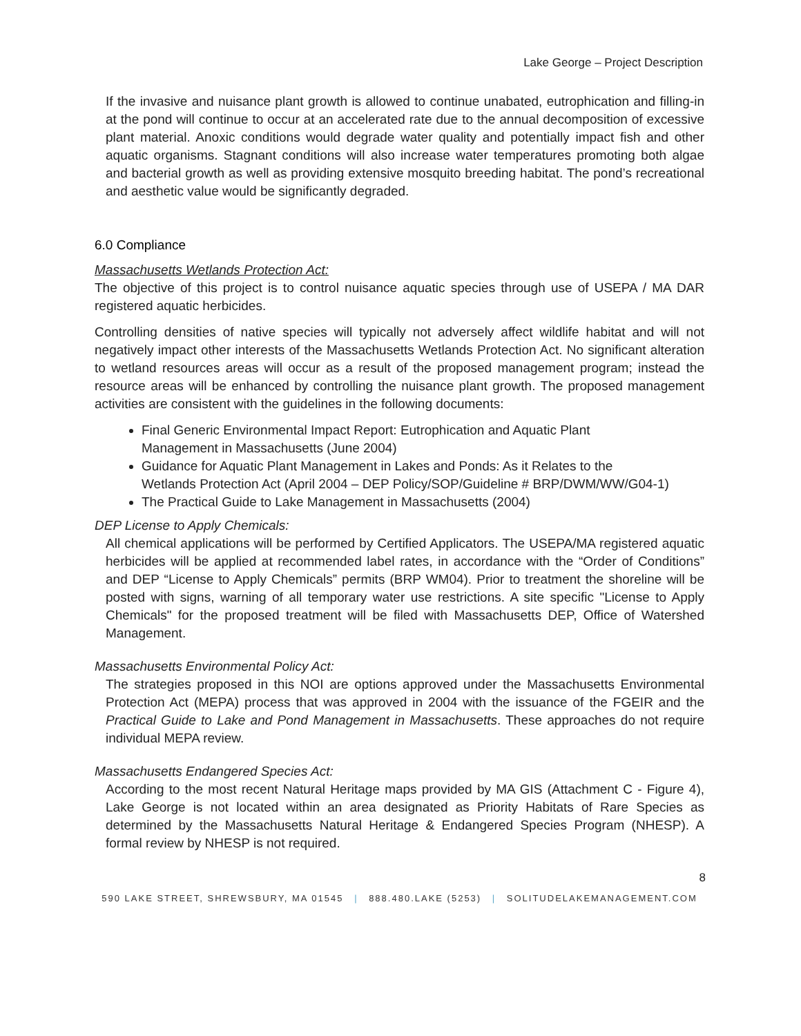Lake George – Project Description
If the invasive and nuisance plant growth is allowed to continue unabated, eutrophication and filling-in at the pond will continue to occur at an accelerated rate due to the annual decomposition of excessive plant material. Anoxic conditions would degrade water quality and potentially impact fish and other aquatic organisms. Stagnant conditions will also increase water temperatures promoting both algae and bacterial growth as well as providing extensive mosquito breeding habitat. The pond’s recreational and aesthetic value would be significantly degraded.
6.0 Compliance
Massachusetts Wetlands Protection Act:
The objective of this project is to control nuisance aquatic species through use of USEPA / MA DAR registered aquatic herbicides.
Controlling densities of native species will typically not adversely affect wildlife habitat and will not negatively impact other interests of the Massachusetts Wetlands Protection Act. No significant alteration to wetland resources areas will occur as a result of the proposed management program; instead the resource areas will be enhanced by controlling the nuisance plant growth. The proposed management activities are consistent with the guidelines in the following documents:
Final Generic Environmental Impact Report: Eutrophication and Aquatic Plant Management in Massachusetts (June 2004)
Guidance for Aquatic Plant Management in Lakes and Ponds: As it Relates to the Wetlands Protection Act (April 2004 – DEP Policy/SOP/Guideline # BRP/DWM/WW/G04-1)
The Practical Guide to Lake Management in Massachusetts (2004)
DEP License to Apply Chemicals:
All chemical applications will be performed by Certified Applicators. The USEPA/MA registered aquatic herbicides will be applied at recommended label rates, in accordance with the “Order of Conditions” and DEP “License to Apply Chemicals” permits (BRP WM04). Prior to treatment the shoreline will be posted with signs, warning of all temporary water use restrictions. A site specific "License to Apply Chemicals" for the proposed treatment will be filed with Massachusetts DEP, Office of Watershed Management.
Massachusetts Environmental Policy Act:
The strategies proposed in this NOI are options approved under the Massachusetts Environmental Protection Act (MEPA) process that was approved in 2004 with the issuance of the FGEIR and the Practical Guide to Lake and Pond Management in Massachusetts. These approaches do not require individual MEPA review.
Massachusetts Endangered Species Act:
According to the most recent Natural Heritage maps provided by MA GIS (Attachment C - Figure 4), Lake George is not located within an area designated as Priority Habitats of Rare Species as determined by the Massachusetts Natural Heritage & Endangered Species Program (NHESP). A formal review by NHESP is not required.
8
590 LAKE STREET, SHREWSBURY, MA 01545 | 888.480.LAKE (5253) | SOLITUDELAKEMANAGEMENT.COM